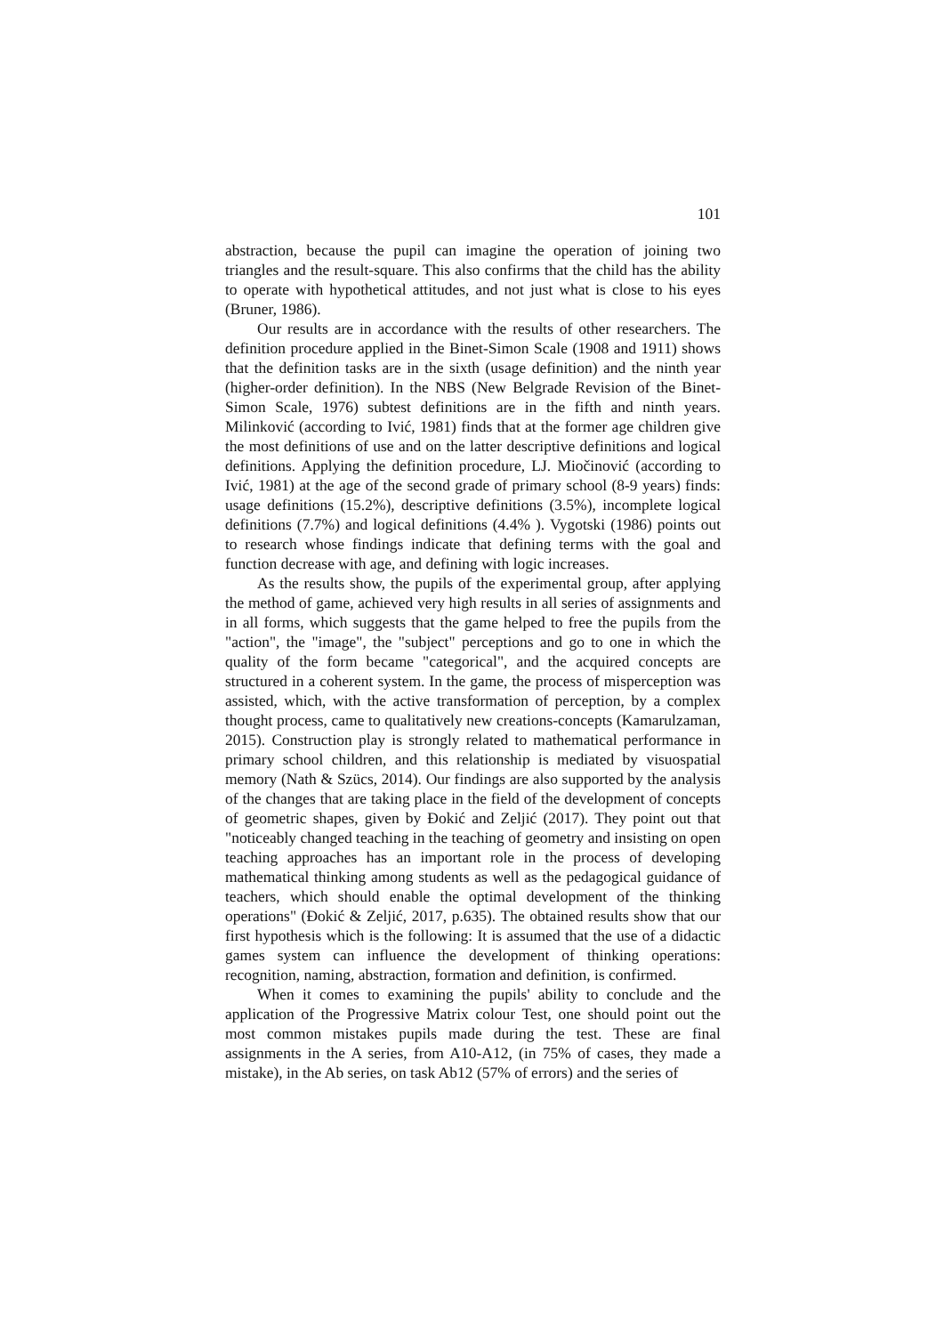101
abstraction, because the pupil can imagine the operation of joining two triangles and the result-square. This also confirms that the child has the ability to operate with hypothetical attitudes, and not just what is close to his eyes (Bruner, 1986).
Our results are in accordance with the results of other researchers. The definition procedure applied in the Binet-Simon Scale (1908 and 1911) shows that the definition tasks are in the sixth (usage definition) and the ninth year (higher-order definition). In the NBS (New Belgrade Revision of the Binet-Simon Scale, 1976) subtest definitions are in the fifth and ninth years. Milinković (according to Ivić, 1981) finds that at the former age children give the most definitions of use and on the latter descriptive definitions and logical definitions. Applying the definition procedure, LJ. Miočinović (according to Ivić, 1981) at the age of the second grade of primary school (8-9 years) finds: usage definitions (15.2%), descriptive definitions (3.5%), incomplete logical definitions (7.7%) and logical definitions (4.4% ). Vygotski (1986) points out to research whose findings indicate that defining terms with the goal and function decrease with age, and defining with logic increases.
As the results show, the pupils of the experimental group, after applying the method of game, achieved very high results in all series of assignments and in all forms, which suggests that the game helped to free the pupils from the "action", the "image", the "subject" perceptions and go to one in which the quality of the form became "categorical", and the acquired concepts are structured in a coherent system. In the game, the process of misperception was assisted, which, with the active transformation of perception, by a complex thought process, came to qualitatively new creations-concepts (Kamarulzaman, 2015). Construction play is strongly related to mathematical performance in primary school children, and this relationship is mediated by visuospatial memory (Nath & Szücs, 2014). Our findings are also supported by the analysis of the changes that are taking place in the field of the development of concepts of geometric shapes, given by Đokić and Zeljić (2017). They point out that "noticeably changed teaching in the teaching of geometry and insisting on open teaching approaches has an important role in the process of developing mathematical thinking among students as well as the pedagogical guidance of teachers, which should enable the optimal development of the thinking operations" (Đokić & Zeljić, 2017, p.635). The obtained results show that our first hypothesis which is the following: It is assumed that the use of a didactic games system can influence the development of thinking operations: recognition, naming, abstraction, formation and definition, is confirmed.
When it comes to examining the pupils' ability to conclude and the application of the Progressive Matrix colour Test, one should point out the most common mistakes pupils made during the test. These are final assignments in the A series, from A10-A12, (in 75% of cases, they made a mistake), in the Ab series, on task Ab12 (57% of errors) and the series of